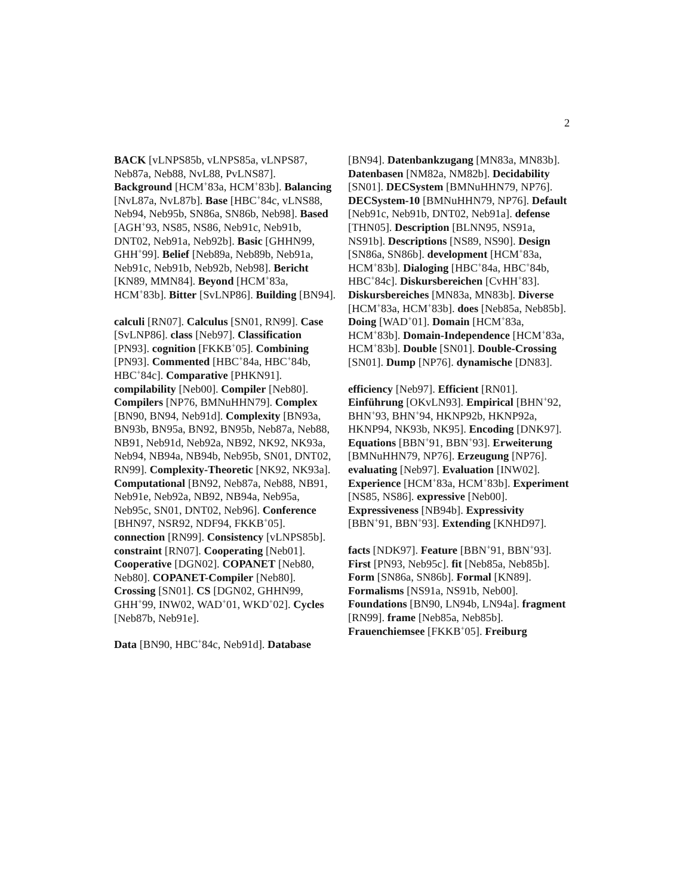2
BACK [vLNPS85b, vLNPS85a, vLNPS87, Neb87a, Neb88, NvL88, PvLNS87]. Background [HCM<sup>+</sup>83a, HCM<sup>+</sup>83b]. Balancing [NvL87a, NvL87b]. Base [HBC<sup>+</sup>84c, vLNS88, Neb94, Neb95b, SN86a, SN86b, Neb98]. Based [AGH<sup>+</sup>93, NS85, NS86, Neb91c, Neb91b, DNT02, Neb91a, Neb92b]. Basic [GHHN99, GHH<sup>+</sup>99]. Belief [Neb89a, Neb89b, Neb91a, Neb91c, Neb91b, Neb92b, Neb98]. Bericht [KN89, MMN84]. Beyond [HCM<sup>+</sup>83a, HCM<sup>+</sup>83b]. Bitter [SvLNP86]. Building [BN94].
calculi [RN07]. Calculus [SN01, RN99]. Case [SvLNP86]. class [Neb97]. Classification [PN93]. cognition [FKKB<sup>+</sup>05]. Combining [PN93]. Commented [HBC<sup>+</sup>84a, HBC<sup>+</sup>84b, HBC<sup>+</sup>84c]. Comparative [PHKN91]. compilability [Neb00]. Compiler [Neb80]. Compilers [NP76, BMNuHHN79]. Complex [BN90, BN94, Neb91d]. Complexity [BN93a, BN93b, BN95a, BN92, BN95b, Neb87a, Neb88, NB91, Neb91d, Neb92a, NB92, NK92, NK93a, Neb94, NB94a, NB94b, Neb95b, SN01, DNT02, RN99]. Complexity-Theoretic [NK92, NK93a]. Computational [BN92, Neb87a, Neb88, NB91, Neb91e, Neb92a, NB92, NB94a, Neb95a, Neb95c, SN01, DNT02, Neb96]. Conference [BHN97, NSR92, NDF94, FKKB<sup>+</sup>05]. connection [RN99]. Consistency [vLNPS85b]. constraint [RN07]. Cooperating [Neb01]. Cooperative [DGN02]. COPANET [Neb80, Neb80]. COPANET-Compiler [Neb80]. Crossing [SN01]. CS [DGN02, GHHN99, GHH<sup>+</sup>99, INW02, WAD<sup>+</sup>01, WKD<sup>+</sup>02]. Cycles [Neb87b, Neb91e].
Data [BN90, HBC<sup>+</sup>84c, Neb91d]. Database
[BN94]. Datenbankzugang [MN83a, MN83b]. Datenbasen [NM82a, NM82b]. Decidability [SN01]. DECSystem [BMNuHHN79, NP76]. DECSystem-10 [BMNuHHN79, NP76]. Default [Neb91c, Neb91b, DNT02, Neb91a]. defense [THN05]. Description [BLNN95, NS91a, NS91b]. Descriptions [NS89, NS90]. Design [SN86a, SN86b]. development [HCM<sup>+</sup>83a, HCM<sup>+</sup>83b]. Dialoging [HBC<sup>+</sup>84a, HBC<sup>+</sup>84b, HBC<sup>+</sup>84c]. Diskursbereichen [CvHH<sup>+</sup>83]. Diskursbereiches [MN83a, MN83b]. Diverse [HCM<sup>+</sup>83a, HCM<sup>+</sup>83b]. does [Neb85a, Neb85b]. Doing [WAD<sup>+</sup>01]. Domain [HCM<sup>+</sup>83a, HCM<sup>+</sup>83b]. Domain-Independence [HCM<sup>+</sup>83a, HCM<sup>+</sup>83b]. Double [SN01]. Double-Crossing [SN01]. Dump [NP76]. dynamische [DN83].
efficiency [Neb97]. Efficient [RN01]. Einführung [OKvLN93]. Empirical [BHN<sup>+</sup>92, BHN<sup>+</sup>93, BHN<sup>+</sup>94, HKNP92b, HKNP92a, HKNP94, NK93b, NK95]. Encoding [DNK97]. Equations [BBN<sup>+</sup>91, BBN<sup>+</sup>93]. Erweiterung [BMNuHHN79, NP76]. Erzeugung [NP76]. evaluating [Neb97]. Evaluation [INW02]. Experience [HCM<sup>+</sup>83a, HCM<sup>+</sup>83b]. Experiment [NS85, NS86]. expressive [Neb00]. Expressiveness [NB94b]. Expressivity [BBN<sup>+</sup>91, BBN<sup>+</sup>93]. Extending [KNHD97].
facts [NDK97]. Feature [BBN<sup>+</sup>91, BBN<sup>+</sup>93]. First [PN93, Neb95c]. fit [Neb85a, Neb85b]. Form [SN86a, SN86b]. Formal [KN89]. Formalisms [NS91a, NS91b, Neb00]. Foundations [BN90, LN94b, LN94a]. fragment [RN99]. frame [Neb85a, Neb85b]. Frauenchiemsee [FKKB<sup>+</sup>05]. Freiburg